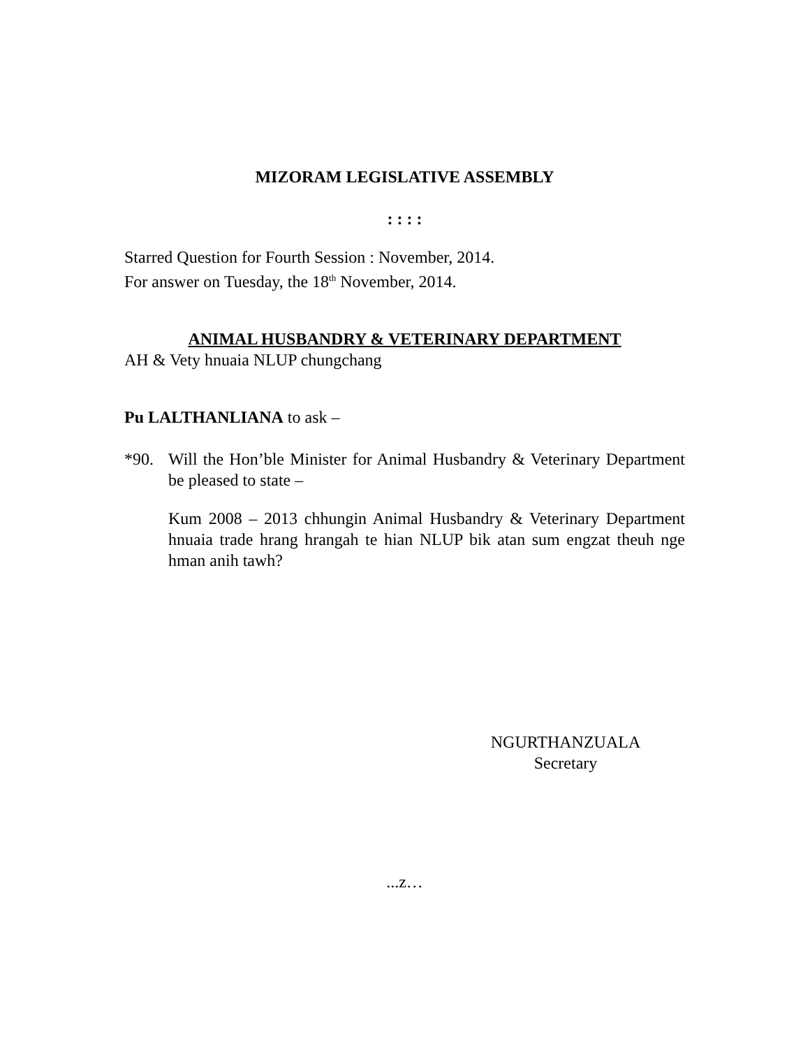MIZORAM LEGISLATIVE ASSEMBLY
: : : :
Starred Question for Fourth Session : November, 2014.
For answer on Tuesday, the 18<sup>th</sup> November, 2014.
ANIMAL HUSBANDRY & VETERINARY DEPARTMENT
AH & Vety hnuaia NLUP chungchang
Pu LALTHANLIANA to ask –
*90. Will the Hon’ble Minister for Animal Husbandry & Veterinary Department be pleased to state –
Kum 2008 – 2013 chhungin Animal Husbandry & Veterinary Department hnuaia trade hrang hrangah te hian NLUP bik atan sum engzat theuh nge hman anih tawh?
NGURTHANZUALA
Secretary
...z…